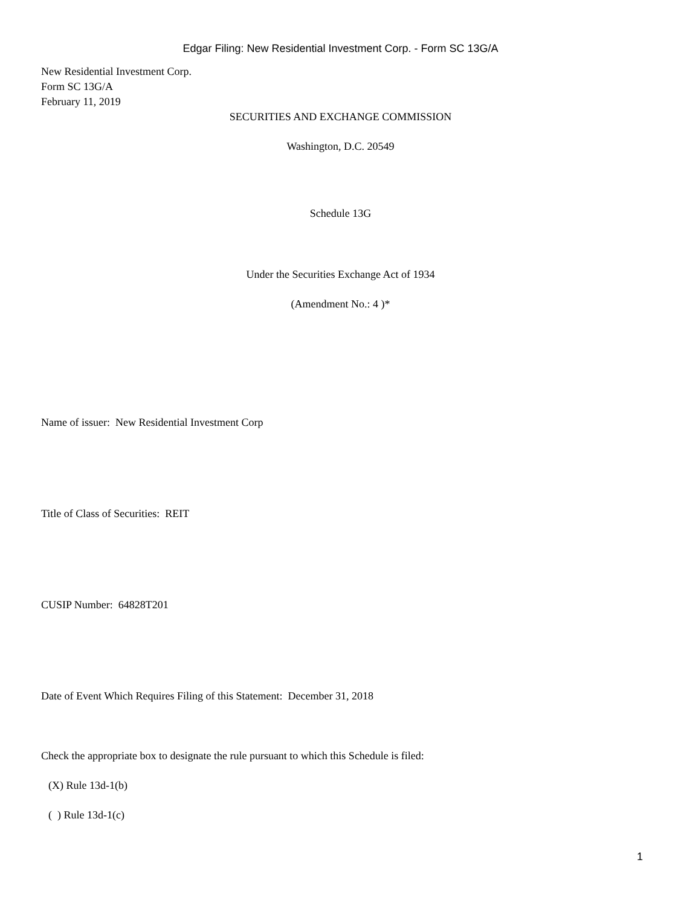Edgar Filing: New Residential Investment Corp. - Form SC 13G/A
New Residential Investment Corp.
Form SC 13G/A
February 11, 2019
SECURITIES AND EXCHANGE COMMISSION
Washington, D.C. 20549
Schedule 13G
Under the Securities Exchange Act of 1934
(Amendment No.: 4 )*
Name of issuer: New Residential Investment Corp
Title of Class of Securities: REIT
CUSIP Number: 64828T201
Date of Event Which Requires Filing of this Statement: December 31, 2018
Check the appropriate box to designate the rule pursuant to which this Schedule is filed:
(X) Rule 13d-1(b)
( ) Rule 13d-1(c)
1